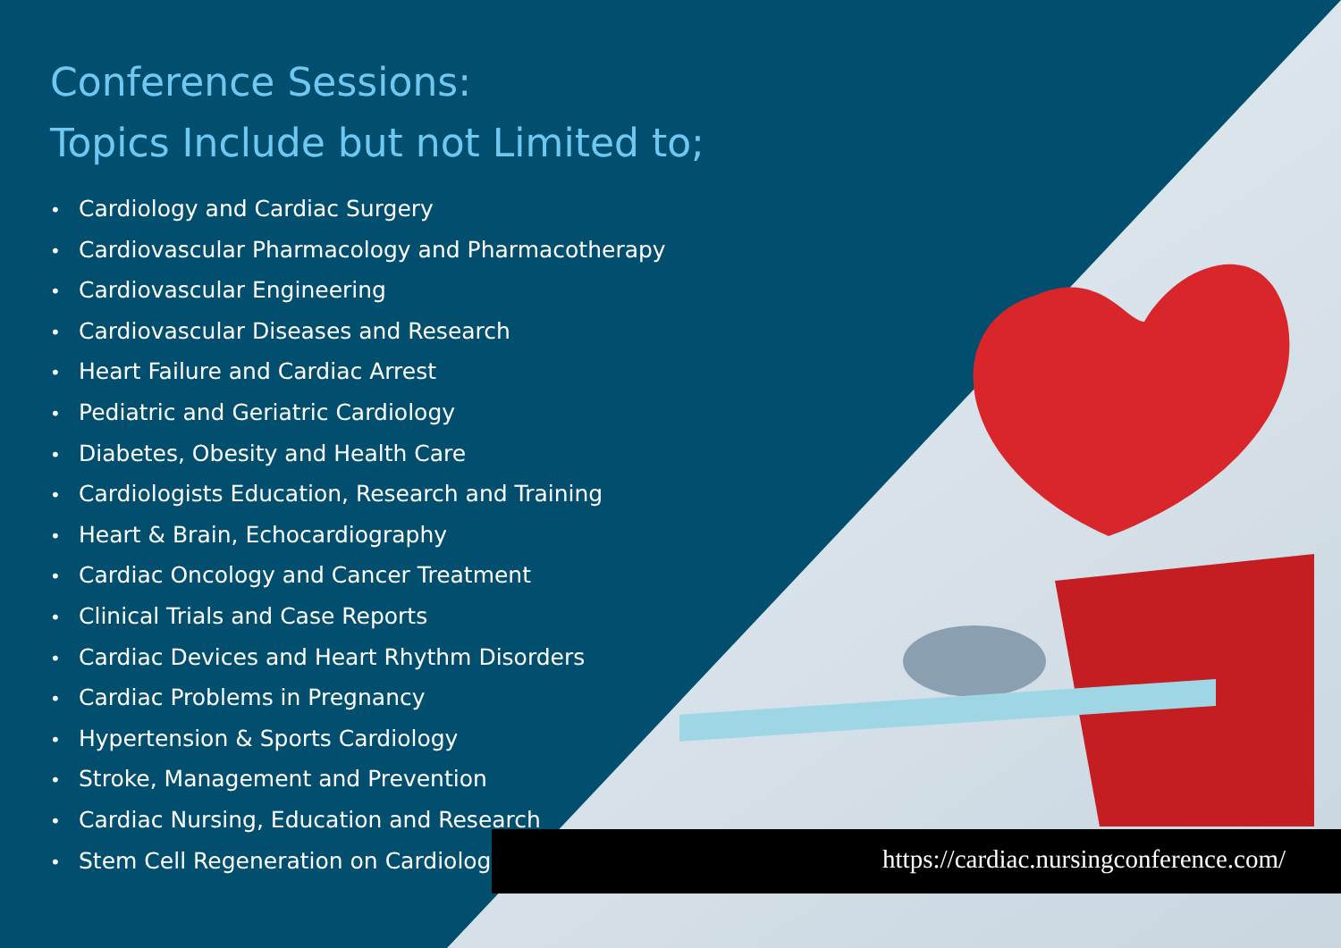Conference Sessions:
Topics Include but not Limited to;
• Cardiology and Cardiac Surgery
• Cardiovascular Pharmacology and Pharmacotherapy
• Cardiovascular Engineering
• Cardiovascular Diseases and Research
• Heart Failure and Cardiac Arrest
• Pediatric and Geriatric Cardiology
• Diabetes, Obesity and Health Care
• Cardiologists Education, Research and Training
• Heart & Brain, Echocardiography
• Cardiac Oncology and Cancer Treatment
• Clinical Trials and Case Reports
• Cardiac Devices and Heart Rhythm Disorders
• Cardiac Problems in Pregnancy
• Hypertension & Sports Cardiology
• Stroke, Management and Prevention
• Cardiac Nursing, Education and Research
• Stem Cell Regeneration on Cardiology
https://cardiac.nursingconference.com/